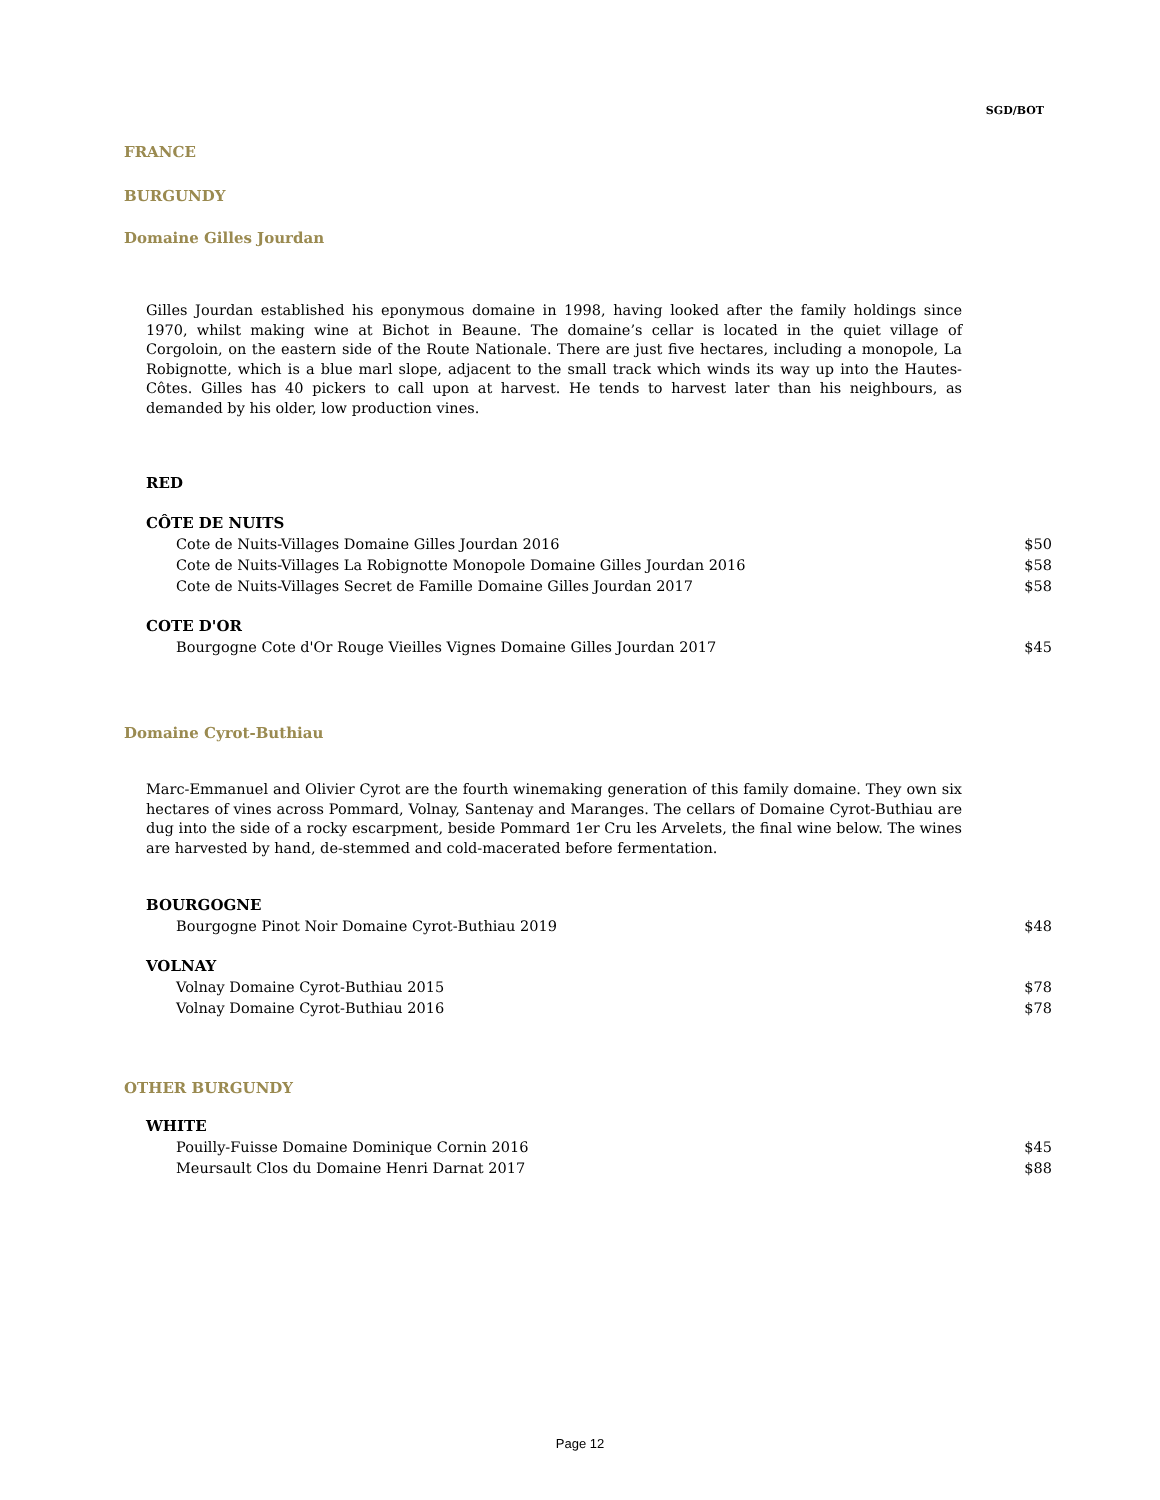SGD/BOT
FRANCE
BURGUNDY
Domaine Gilles Jourdan
Gilles Jourdan established his eponymous domaine in 1998, having looked after the family holdings since 1970, whilst making wine at Bichot in Beaune. The domaine’s cellar is located in the quiet village of Corgoloin, on the eastern side of the Route Nationale. There are just five hectares, including a monopole, La Robignotte, which is a blue marl slope, adjacent to the small track which winds its way up into the Hautes-Côtes. Gilles has 40 pickers to call upon at harvest. He tends to harvest later than his neighbours, as demanded by his older, low production vines.
RED
CÔTE DE NUITS
Cote de Nuits-Villages Domaine Gilles Jourdan 2016 $50
Cote de Nuits-Villages La Robignotte Monopole Domaine Gilles Jourdan 2016 $58
Cote de Nuits-Villages Secret de Famille Domaine Gilles Jourdan 2017 $58
COTE D'OR
Bourgogne Cote d'Or Rouge Vieilles Vignes Domaine Gilles Jourdan 2017 $45
Domaine Cyrot-Buthiau
Marc-Emmanuel and Olivier Cyrot are the fourth winemaking generation of this family domaine. They own six hectares of vines across Pommard, Volnay, Santenay and Maranges. The cellars of Domaine Cyrot-Buthiau are dug into the side of a rocky escarpment, beside Pommard 1er Cru les Arvelets, the final wine below. The wines are harvested by hand, de-stemmed and cold-macerated before fermentation.
BOURGOGNE
Bourgogne Pinot Noir Domaine Cyrot-Buthiau 2019 $48
VOLNAY
Volnay Domaine Cyrot-Buthiau 2015 $78
Volnay Domaine Cyrot-Buthiau 2016 $78
OTHER BURGUNDY
WHITE
Pouilly-Fuisse Domaine Dominique Cornin 2016 $45
Meursault Clos du Domaine Henri Darnat 2017 $88
Page 12